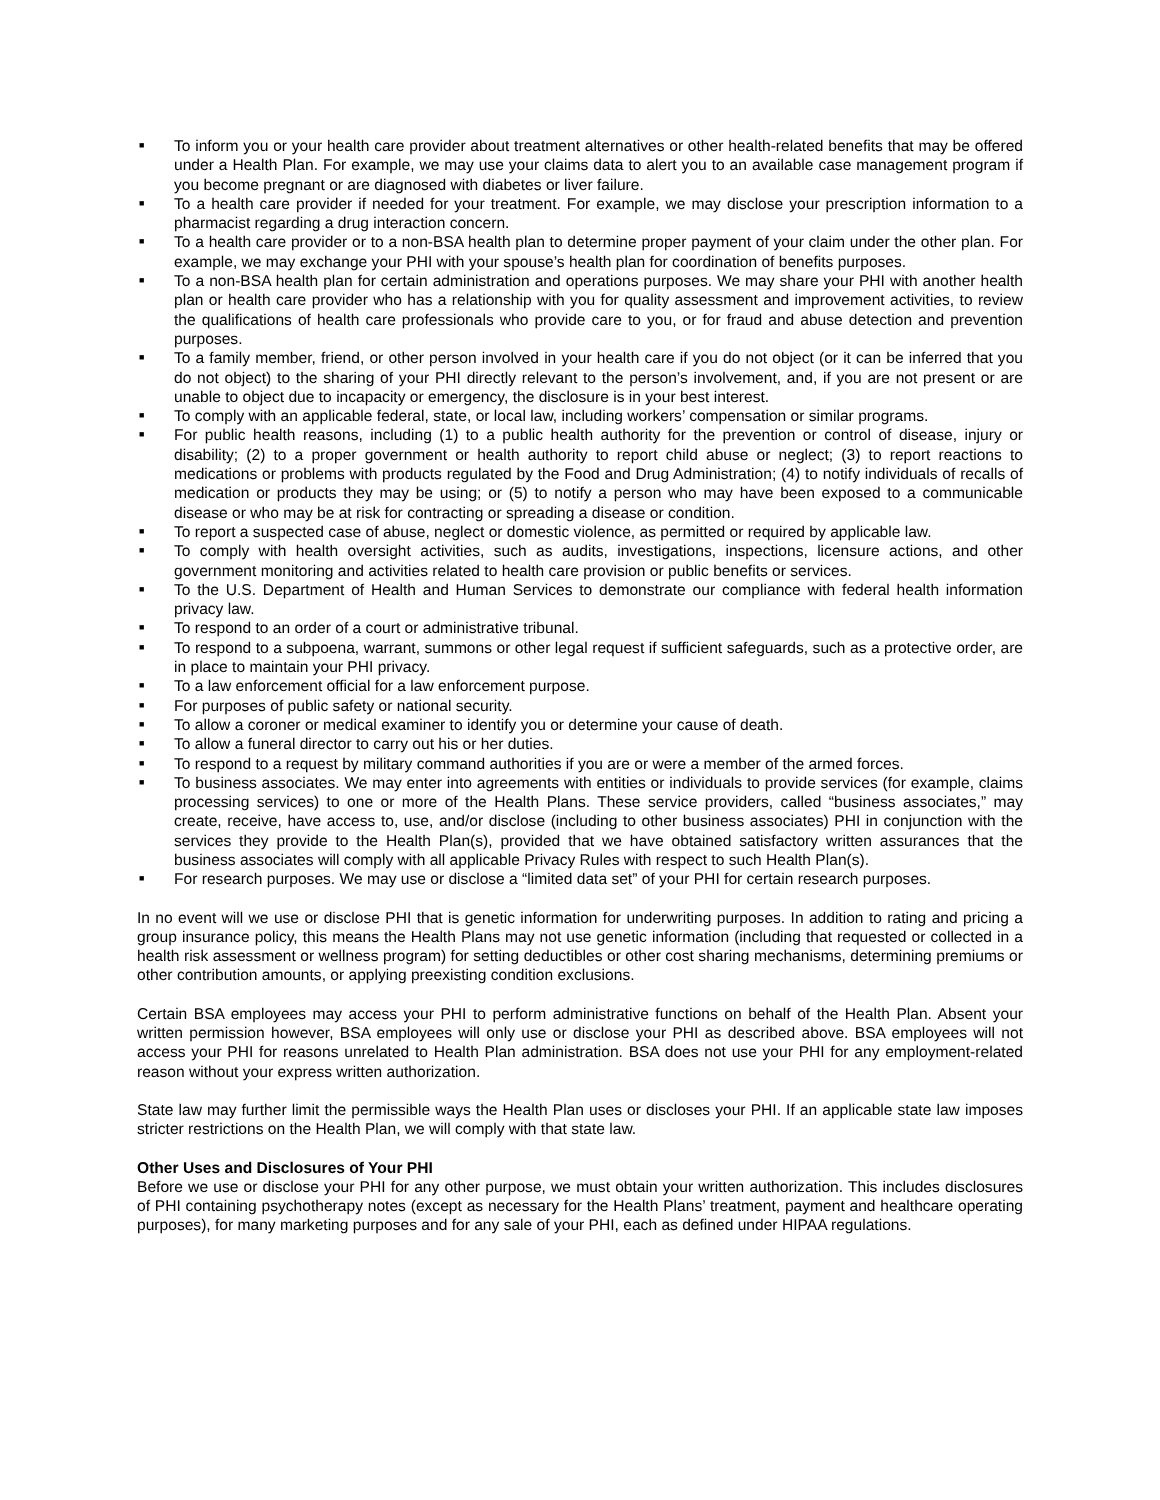■ To inform you or your health care provider about treatment alternatives or other health-related benefits that may be offered under a Health Plan. For example, we may use your claims data to alert you to an available case management program if you become pregnant or are diagnosed with diabetes or liver failure.
■ To a health care provider if needed for your treatment. For example, we may disclose your prescription information to a pharmacist regarding a drug interaction concern.
■ To a health care provider or to a non-BSA health plan to determine proper payment of your claim under the other plan. For example, we may exchange your PHI with your spouse’s health plan for coordination of benefits purposes.
■ To a non-BSA health plan for certain administration and operations purposes. We may share your PHI with another health plan or health care provider who has a relationship with you for quality assessment and improvement activities, to review the qualifications of health care professionals who provide care to you, or for fraud and abuse detection and prevention purposes.
■ To a family member, friend, or other person involved in your health care if you do not object (or it can be inferred that you do not object) to the sharing of your PHI directly relevant to the person’s involvement, and, if you are not present or are unable to object due to incapacity or emergency, the disclosure is in your best interest.
■ To comply with an applicable federal, state, or local law, including workers’ compensation or similar programs.
■ For public health reasons, including (1) to a public health authority for the prevention or control of disease, injury or disability; (2) to a proper government or health authority to report child abuse or neglect; (3) to report reactions to medications or problems with products regulated by the Food and Drug Administration; (4) to notify individuals of recalls of medication or products they may be using; or (5) to notify a person who may have been exposed to a communicable disease or who may be at risk for contracting or spreading a disease or condition.
■ To report a suspected case of abuse, neglect or domestic violence, as permitted or required by applicable law.
■ To comply with health oversight activities, such as audits, investigations, inspections, licensure actions, and other government monitoring and activities related to health care provision or public benefits or services.
■ To the U.S. Department of Health and Human Services to demonstrate our compliance with federal health information privacy law.
■ To respond to an order of a court or administrative tribunal.
■ To respond to a subpoena, warrant, summons or other legal request if sufficient safeguards, such as a protective order, are in place to maintain your PHI privacy.
■ To a law enforcement official for a law enforcement purpose.
■ For purposes of public safety or national security.
■ To allow a coroner or medical examiner to identify you or determine your cause of death.
■ To allow a funeral director to carry out his or her duties.
■ To respond to a request by military command authorities if you are or were a member of the armed forces.
■ To business associates. We may enter into agreements with entities or individuals to provide services (for example, claims processing services) to one or more of the Health Plans. These service providers, called “business associates,” may create, receive, have access to, use, and/or disclose (including to other business associates) PHI in conjunction with the services they provide to the Health Plan(s), provided that we have obtained satisfactory written assurances that the business associates will comply with all applicable Privacy Rules with respect to such Health Plan(s).
■ For research purposes. We may use or disclose a “limited data set” of your PHI for certain research purposes.
In no event will we use or disclose PHI that is genetic information for underwriting purposes. In addition to rating and pricing a group insurance policy, this means the Health Plans may not use genetic information (including that requested or collected in a health risk assessment or wellness program) for setting deductibles or other cost sharing mechanisms, determining premiums or other contribution amounts, or applying preexisting condition exclusions.
Certain BSA employees may access your PHI to perform administrative functions on behalf of the Health Plan. Absent your written permission however, BSA employees will only use or disclose your PHI as described above. BSA employees will not access your PHI for reasons unrelated to Health Plan administration. BSA does not use your PHI for any employment-related reason without your express written authorization.
State law may further limit the permissible ways the Health Plan uses or discloses your PHI. If an applicable state law imposes stricter restrictions on the Health Plan, we will comply with that state law.
Other Uses and Disclosures of Your PHI
Before we use or disclose your PHI for any other purpose, we must obtain your written authorization. This includes disclosures of PHI containing psychotherapy notes (except as necessary for the Health Plans’ treatment, payment and healthcare operating purposes), for many marketing purposes and for any sale of your PHI, each as defined under HIPAA regulations.